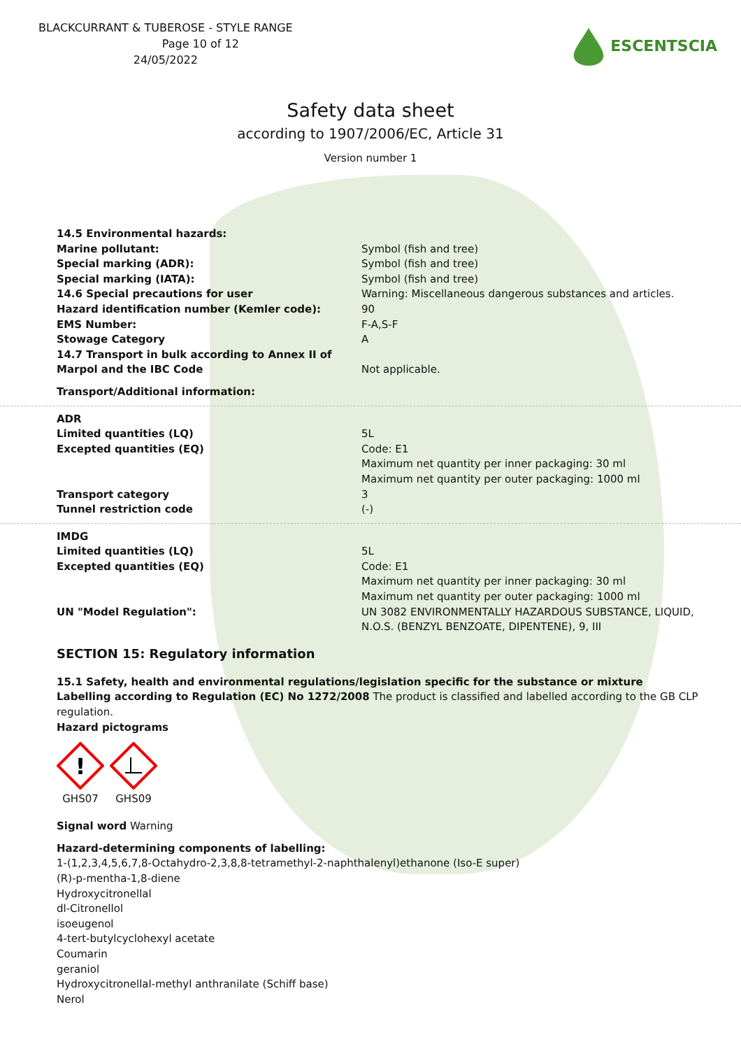BLACKCURRANT & TUBEROSE - STYLE RANGE
Page 10 of 12
24/05/2022
ESCENTSCIA
Safety data sheet
according to 1907/2006/EC, Article 31
Version number 1
| 14.5 Environmental hazards: | |
| Marine pollutant: | Symbol (fish and tree) |
| Special marking (ADR): | Symbol (fish and tree) |
| Special marking (IATA): | Symbol (fish and tree) |
| 14.6 Special precautions for user | Warning: Miscellaneous dangerous substances and articles. |
| Hazard identification number (Kemler code): | 90 |
| EMS Number: | F-A,S-F |
| Stowage Category | A |
| 14.7 Transport in bulk according to Annex II of Marpol and the IBC Code | Not applicable. |
Transport/Additional information:
| ADR | |
| Limited quantities (LQ) | 5L |
| Excepted quantities (EQ) | Code: E1 Maximum net quantity per inner packaging: 30 ml Maximum net quantity per outer packaging: 1000 ml |
| Transport category | 3 |
| Tunnel restriction code | (-) |
| IMDG | |
| Limited quantities (LQ) | 5L |
| Excepted quantities (EQ) | Code: E1 Maximum net quantity per inner packaging: 30 ml Maximum net quantity per outer packaging: 1000 ml |
| UN "Model Regulation": | UN 3082 ENVIRONMENTALLY HAZARDOUS SUBSTANCE, LIQUID, N.O.S. (BENZYL BENZOATE, DIPENTENE), 9, III |
SECTION 15: Regulatory information
15.1 Safety, health and environmental regulations/legislation specific for the substance or mixture
Labelling according to Regulation (EC) No 1272/2008 The product is classified and labelled according to the GB CLP regulation.
Hazard pictograms
!
GHS07
GHS09
Signal word Warning
Hazard-determining components of labelling:
1-(1,2,3,4,5,6,7,8-Octahydro-2,3,8,8-tetramethyl-2-naphthalenyl)ethanone (Iso-E super)
(R)-p-mentha-1,8-diene
Hydroxycitronellal
dl-Citronellol
isoeugenol
4-tert-butylcyclohexyl acetate
Coumarin
geraniol
Hydroxycitronellal-methyl anthranilate (Schiff base)
Nerol